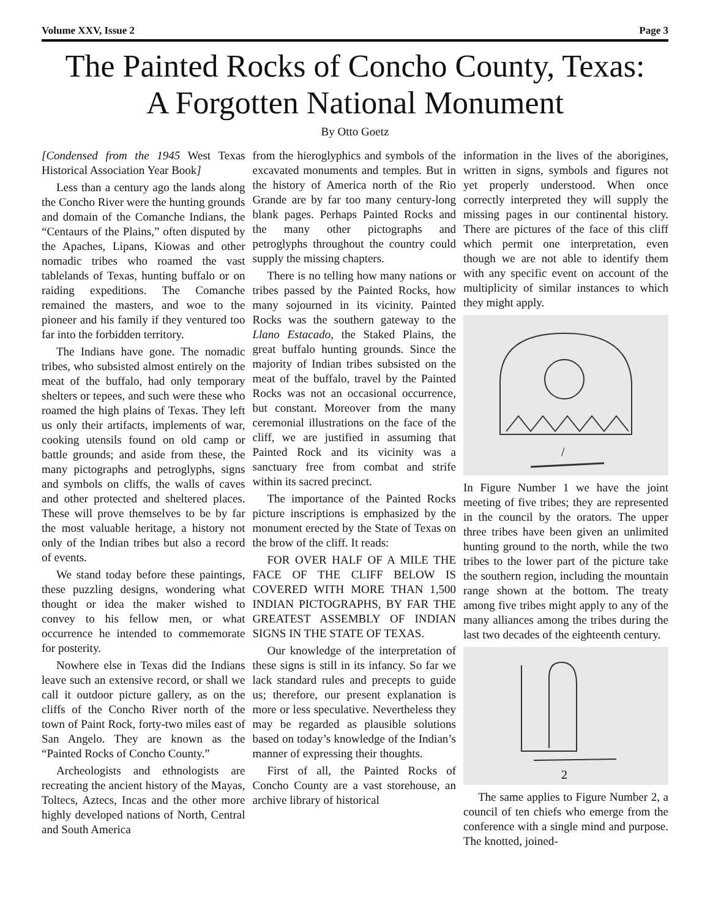Volume XXV, Issue 2 Page 3
The Painted Rocks of Concho County, Texas:
A Forgotten National Monument
By Otto Goetz
[Condensed from the 1945 West Texas Historical Association Year Book]
Less than a century ago the lands along the Concho River were the hunting grounds and domain of the Comanche Indians, the “Centaurs of the Plains,” often disputed by the Apaches, Lipans, Kiowas and other nomadic tribes who roamed the vast tablelands of Texas, hunting buffalo or on raiding expeditions. The Comanche remained the masters, and woe to the pioneer and his family if they ventured too far into the forbidden territory.
The Indians have gone. The nomadic tribes, who subsisted almost entirely on the meat of the buffalo, had only temporary shelters or tepees, and such were these who roamed the high plains of Texas. They left us only their artifacts, implements of war, cooking utensils found on old camp or battle grounds; and aside from these, the many pictographs and petroglyphs, signs and symbols on cliffs, the walls of caves and other protected and sheltered places. These will prove themselves to be by far the most valuable heritage, a history not only of the Indian tribes but also a record of events.
We stand today before these paintings, these puzzling designs, wondering what thought or idea the maker wished to convey to his fellow men, or what occurrence he intended to commemorate for posterity.
Nowhere else in Texas did the Indians leave such an extensive record, or shall we call it outdoor picture gallery, as on the cliffs of the Concho River north of the town of Paint Rock, forty-two miles east of San Angelo. They are known as the “Painted Rocks of Concho County.”
Archeologists and ethnologists are recreating the ancient history of the Mayas, Toltecs, Aztecs, Incas and the other more highly developed nations of North, Central and South America
from the hieroglyphics and symbols of the excavated monuments and temples. But in the history of America north of the Rio Grande are by far too many century-long blank pages. Perhaps Painted Rocks and the many other pictographs and petroglyphs throughout the country could supply the missing chapters.
There is no telling how many nations or tribes passed by the Painted Rocks, how many sojourned in its vicinity. Painted Rocks was the southern gateway to the Llano Estacado, the Staked Plains, the great buffalo hunting grounds. Since the majority of Indian tribes subsisted on the meat of the buffalo, travel by the Painted Rocks was not an occasional occurrence, but constant. Moreover from the many ceremonial illustrations on the face of the cliff, we are justified in assuming that Painted Rock and its vicinity was a sanctuary free from combat and strife within its sacred precinct.
The importance of the Painted Rocks picture inscriptions is emphasized by the monument erected by the State of Texas on the brow of the cliff. It reads:
FOR OVER HALF OF A MILE THE FACE OF THE CLIFF BELOW IS COVERED WITH MORE THAN 1,500 INDIAN PICTOGRAPHS, BY FAR THE GREATEST ASSEMBLY OF INDIAN SIGNS IN THE STATE OF TEXAS.
Our knowledge of the interpretation of these signs is still in its infancy. So far we lack standard rules and precepts to guide us; therefore, our present explanation is more or less speculative. Nevertheless they may be regarded as plausible solutions based on today’s knowledge of the Indian’s manner of expressing their thoughts.
First of all, the Painted Rocks of Concho County are a vast storehouse, an archive library of historical
information in the lives of the aborigines, written in signs, symbols and figures not yet properly understood. When once correctly interpreted they will supply the missing pages in our continental history. There are pictures of the face of this cliff which permit one interpretation, even though we are not able to identify them with any specific event on account of the multiplicity of similar instances to which they might apply.
/
In Figure Number 1 we have the joint meeting of five tribes; they are represented in the council by the orators. The upper three tribes have been given an unlimited hunting ground to the north, while the two tribes to the lower part of the picture take the southern region, including the mountain range shown at the bottom. The treaty among five tribes might apply to any of the many alliances among the tribes during the last two decades of the eighteenth century.
2
The same applies to Figure Number 2, a council of ten chiefs who emerge from the conference with a single mind and purpose. The knotted, joined-